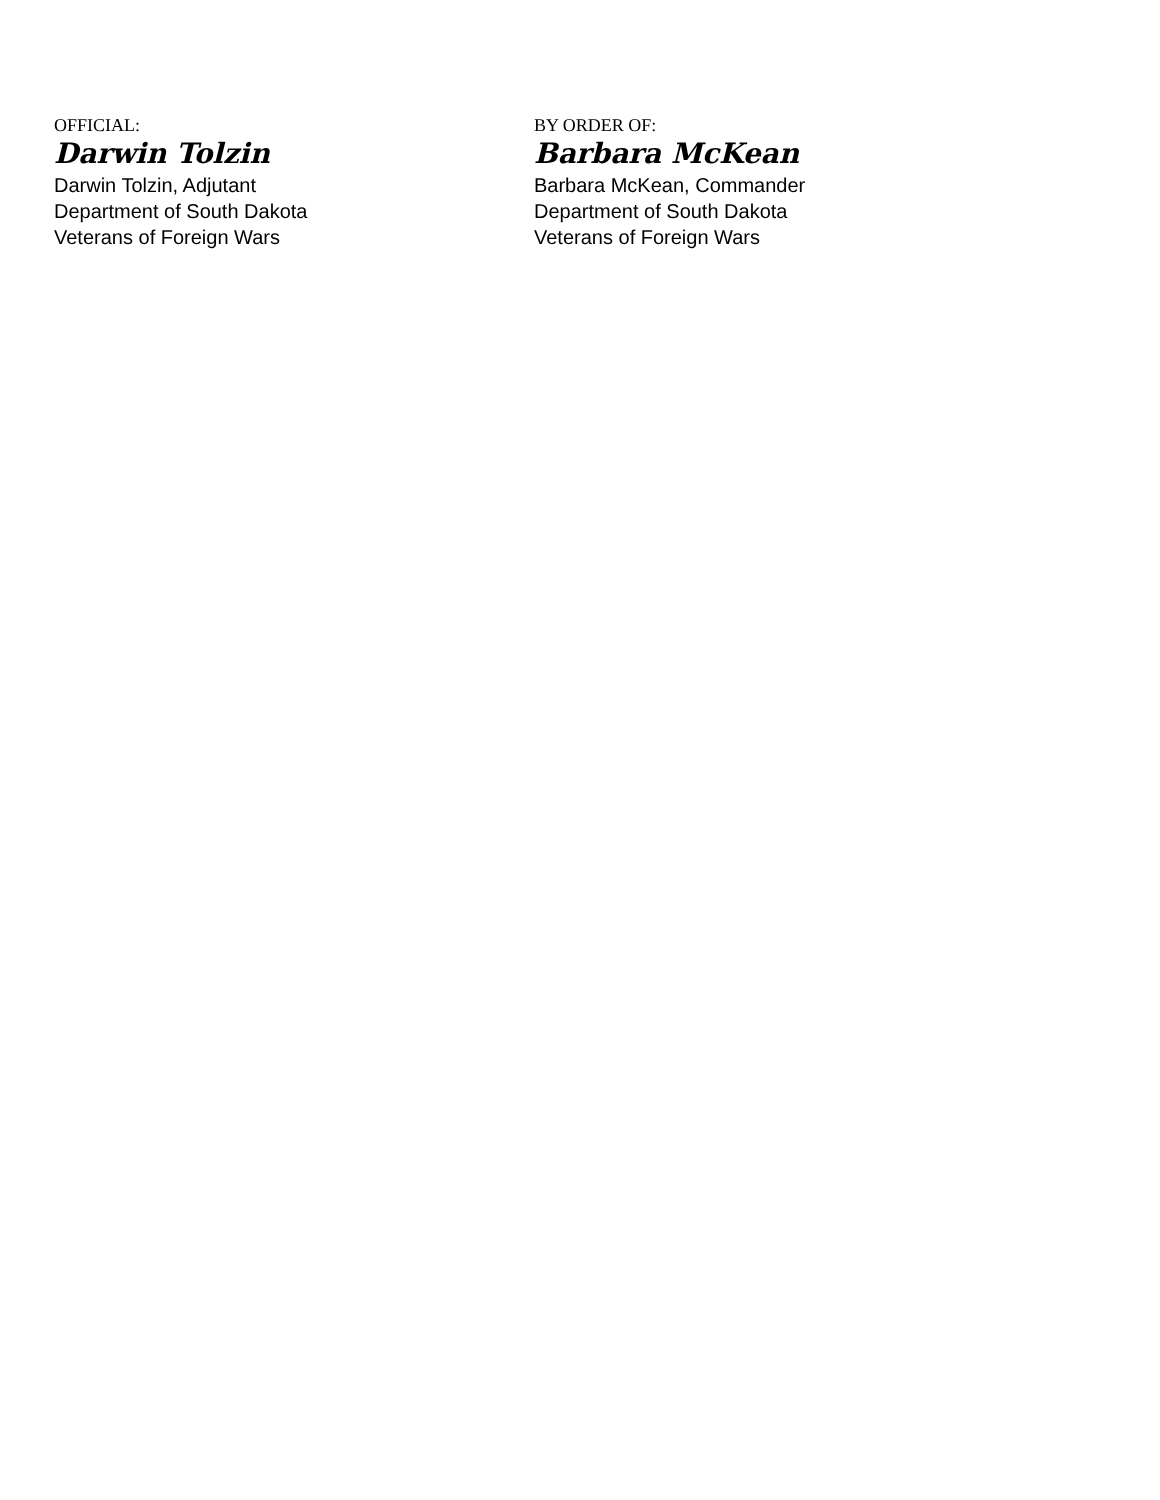OFFICIAL:
Darwin Tolzin
Darwin Tolzin, Adjutant
Department of South Dakota
Veterans of Foreign Wars
BY ORDER OF:
Barbara McKean
Barbara McKean, Commander
Department of South Dakota
Veterans of Foreign Wars